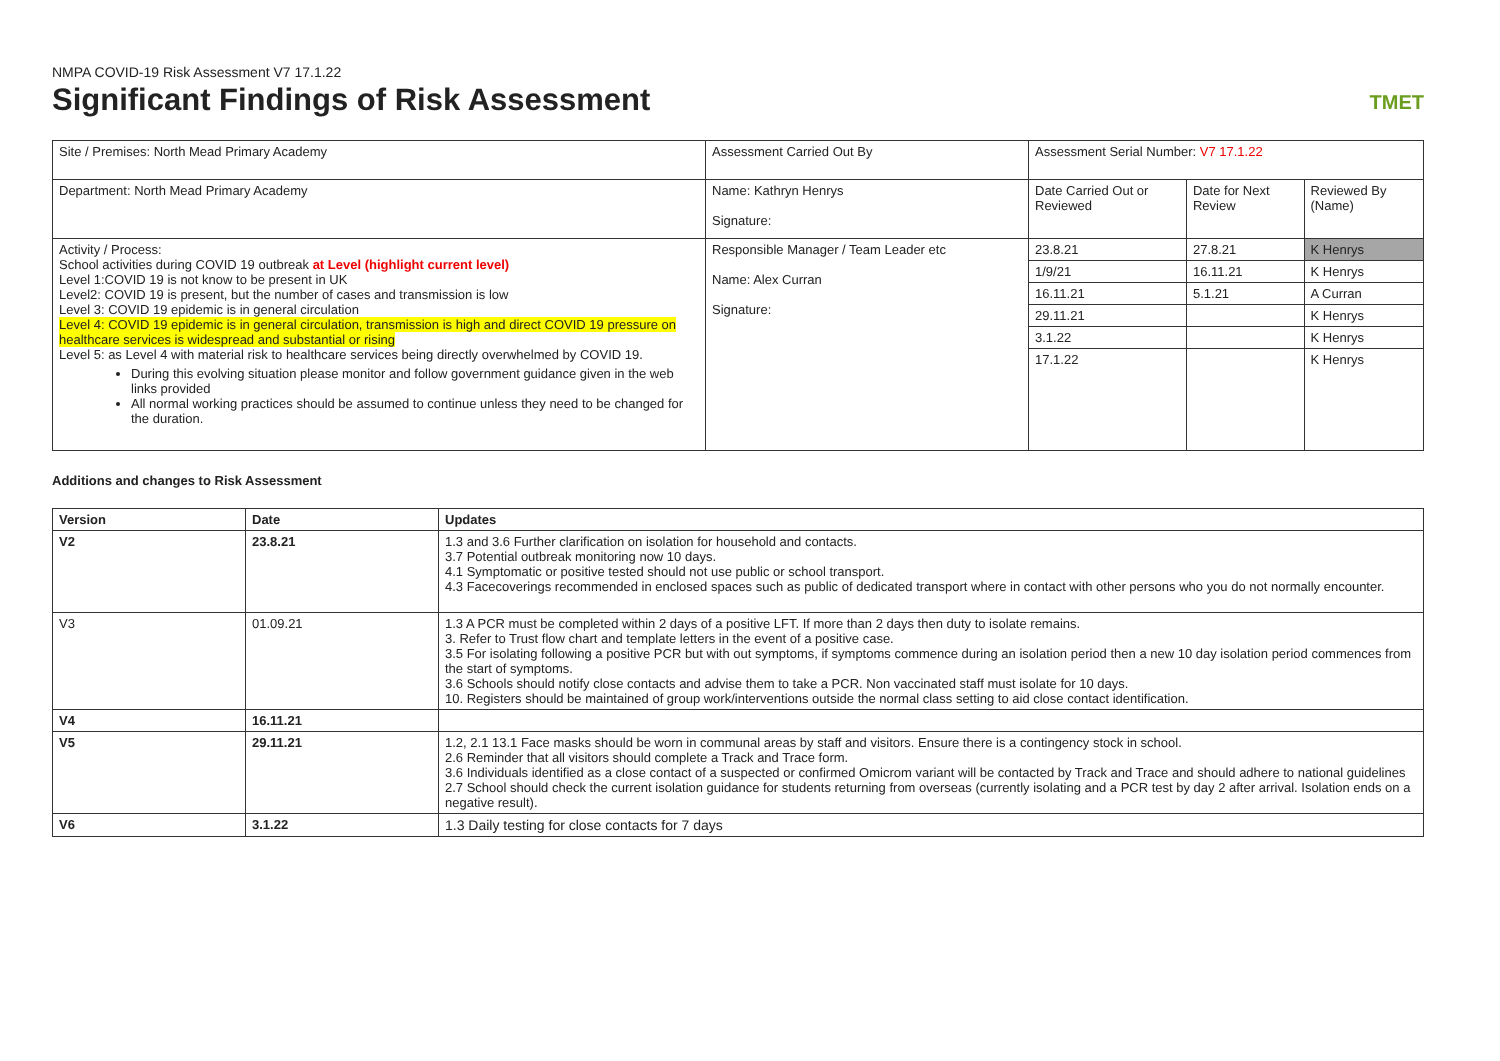NMPA COVID-19 Risk Assessment V7 17.1.22
Significant Findings of Risk Assessment
TMET
| Site / Premises: North Mead Primary Academy | Assessment Carried Out By | Assessment Serial Number: V7 17.1.22 | | |
| Department: North Mead Primary Academy | Name: Kathryn Henrys Signature: | Date Carried Out or Reviewed | Date for Next Review | Reviewed By (Name) |
| Activity / Process: School activities during COVID 19 outbreak at Level (highlight current level) Level 1:COVID 19 is not know to be present in UK Level2: COVID 19 is present, but the number of cases and transmission is low Level 3: COVID 19 epidemic is in general circulation Level 4: COVID 19 epidemic is in general circulation, transmission is high and direct COVID 19 pressure on healthcare services is widespread and substantial or rising Level 5: as Level 4 with material risk to healthcare services being directly overwhelmed by COVID 19. During this evolving situation please monitor and follow government guidance given in the web links provided All normal working practices should be assumed to continue unless they need to be changed for the duration. | Responsible Manager / Team Leader etc Name: Alex Curran Signature: | 23.8.21 | 27.8.21 | K Henrys |
| | | 1/9/21 | 16.11.21 | K Henrys |
| | | 16.11.21 | 5.1.21 | A Curran |
| | | 29.11.21 | | K Henrys |
| | | 3.1.22 | | K Henrys |
| | | 17.1.22 | | K Henrys |
Additions and changes to Risk Assessment
| Version | Date | Updates |
| --- | --- | --- |
| V2 | 23.8.21 | 1.3 and 3.6 Further clarification on isolation for household and contacts. 3.7 Potential outbreak monitoring now 10 days. 4.1 Symptomatic or positive tested should not use public or school transport. 4.3 Facecoverings recommended in enclosed spaces such as public of dedicated transport where in contact with other persons who you do not normally encounter. |
| V3 | 01.09.21 | 1.3 A PCR must be completed within 2 days of a positive LFT. If more than 2 days then duty to isolate remains. 3. Refer to Trust flow chart and template letters in the event of a positive case. 3.5 For isolating following a positive PCR but with out symptoms, if symptoms commence during an isolation period then a new 10 day isolation period commences from the start of symptoms. 3.6 Schools should notify close contacts and advise them to take a PCR. Non vaccinated staff must isolate for 10 days. 10. Registers should be maintained of group work/interventions outside the normal class setting to aid close contact identification. |
| V4 | 16.11.21 | |
| V5 | 29.11.21 | 1.2, 2.1 13.1 Face masks should be worn in communal areas by staff and visitors. Ensure there is a contingency stock in school. 2.6 Reminder that all visitors should complete a Track and Trace form. 3.6 Individuals identified as a close contact of a suspected or confirmed Omicrom variant will be contacted by Track and Trace and should adhere to national guidelines 2.7 School should check the current isolation guidance for students returning from overseas (currently isolating and a PCR test by day 2 after arrival. Isolation ends on a negative result). |
| V6 | 3.1.22 | 1.3 Daily testing for close contacts for 7 days |